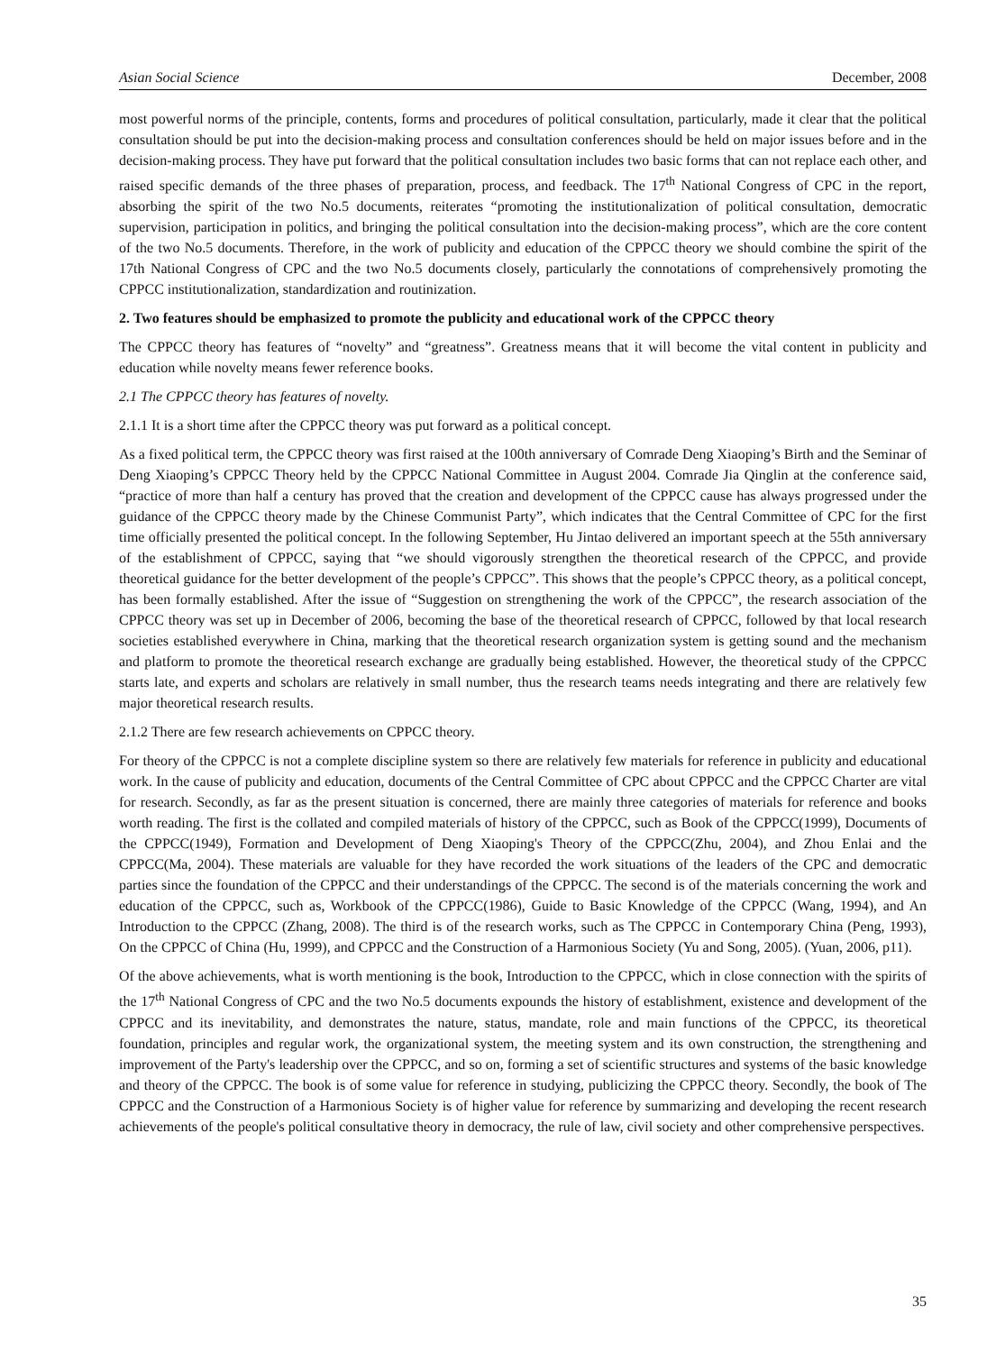Asian Social Science December, 2008
most powerful norms of the principle, contents, forms and procedures of political consultation, particularly, made it clear that the political consultation should be put into the decision-making process and consultation conferences should be held on major issues before and in the decision-making process. They have put forward that the political consultation includes two basic forms that can not replace each other, and raised specific demands of the three phases of preparation, process, and feedback. The 17<sup>th</sup> National Congress of CPC in the report, absorbing the spirit of the two No.5 documents, reiterates “promoting the institutionalization of political consultation, democratic supervision, participation in politics, and bringing the political consultation into the decision-making process”, which are the core content of the two No.5 documents. Therefore, in the work of publicity and education of the CPPCC theory we should combine the spirit of the 17th National Congress of CPC and the two No.5 documents closely, particularly the connotations of comprehensively promoting the CPPCC institutionalization, standardization and routinization.
2. Two features should be emphasized to promote the publicity and educational work of the CPPCC theory
The CPPCC theory has features of “novelty” and “greatness”. Greatness means that it will become the vital content in publicity and education while novelty means fewer reference books.
2.1 The CPPCC theory has features of novelty.
2.1.1 It is a short time after the CPPCC theory was put forward as a political concept.
As a fixed political term, the CPPCC theory was first raised at the 100th anniversary of Comrade Deng Xiaoping’s Birth and the Seminar of Deng Xiaoping’s CPPCC Theory held by the CPPCC National Committee in August 2004. Comrade Jia Qinglin at the conference said, “practice of more than half a century has proved that the creation and development of the CPPCC cause has always progressed under the guidance of the CPPCC theory made by the Chinese Communist Party”, which indicates that the Central Committee of CPC for the first time officially presented the political concept. In the following September, Hu Jintao delivered an important speech at the 55th anniversary of the establishment of CPPCC, saying that “we should vigorously strengthen the theoretical research of the CPPCC, and provide theoretical guidance for the better development of the people’s CPPCC”. This shows that the people’s CPPCC theory, as a political concept, has been formally established. After the issue of “Suggestion on strengthening the work of the CPPCC”, the research association of the CPPCC theory was set up in December of 2006, becoming the base of the theoretical research of CPPCC, followed by that local research societies established everywhere in China, marking that the theoretical research organization system is getting sound and the mechanism and platform to promote the theoretical research exchange are gradually being established. However, the theoretical study of the CPPCC starts late, and experts and scholars are relatively in small number, thus the research teams needs integrating and there are relatively few major theoretical research results.
2.1.2 There are few research achievements on CPPCC theory.
For theory of the CPPCC is not a complete discipline system so there are relatively few materials for reference in publicity and educational work. In the cause of publicity and education, documents of the Central Committee of CPC about CPPCC and the CPPCC Charter are vital for research. Secondly, as far as the present situation is concerned, there are mainly three categories of materials for reference and books worth reading. The first is the collated and compiled materials of history of the CPPCC, such as Book of the CPPCC(1999), Documents of the CPPCC(1949), Formation and Development of Deng Xiaoping's Theory of the CPPCC(Zhu, 2004), and Zhou Enlai and the CPPCC(Ma, 2004). These materials are valuable for they have recorded the work situations of the leaders of the CPC and democratic parties since the foundation of the CPPCC and their understandings of the CPPCC. The second is of the materials concerning the work and education of the CPPCC, such as, Workbook of the CPPCC(1986), Guide to Basic Knowledge of the CPPCC (Wang, 1994), and An Introduction to the CPPCC (Zhang, 2008). The third is of the research works, such as The CPPCC in Contemporary China (Peng, 1993), On the CPPCC of China (Hu, 1999), and CPPCC and the Construction of a Harmonious Society (Yu and Song, 2005). (Yuan, 2006, p11).
Of the above achievements, what is worth mentioning is the book, Introduction to the CPPCC, which in close connection with the spirits of the 17<sup>th</sup> National Congress of CPC and the two No.5 documents expounds the history of establishment, existence and development of the CPPCC and its inevitability, and demonstrates the nature, status, mandate, role and main functions of the CPPCC, its theoretical foundation, principles and regular work, the organizational system, the meeting system and its own construction, the strengthening and improvement of the Party's leadership over the CPPCC, and so on, forming a set of scientific structures and systems of the basic knowledge and theory of the CPPCC. The book is of some value for reference in studying, publicizing the CPPCC theory. Secondly, the book of The CPPCC and the Construction of a Harmonious Society is of higher value for reference by summarizing and developing the recent research achievements of the people's political consultative theory in democracy, the rule of law, civil society and other comprehensive perspectives.
35